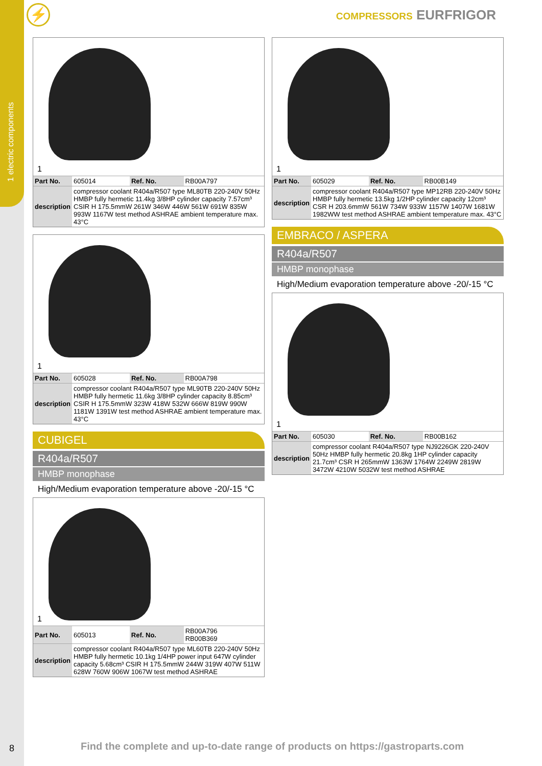1 electric components
⚡ COMPRESSORS EURFRIGOR
1
| Part No. | 605014 | Ref. No. | RB00A797 |
| description | compressor coolant R404a/R507 type ML80TB 220-240V 50Hz HMBP fully hermetic 11.4kg 3/8HP cylinder capacity 7.57cm³ CSIR H 175.5mmW 261W 346W 446W 561W 691W 835W 993W 1167W test method ASHRAE ambient temperature max. 43°C | | |
1
| Part No. | 605028 | Ref. No. | RB00A798 |
| description | compressor coolant R404a/R507 type ML90TB 220-240V 50Hz HMBP fully hermetic 11.6kg 3/8HP cylinder capacity 8.85cm³ CSIR H 175.5mmW 323W 418W 532W 666W 819W 990W 1181W 1391W test method ASHRAE ambient temperature max. 43°C | | |
CUBIGEL
R404a/R507
HMBP monophase
High/Medium evaporation temperature above -20/-15 °C
1
| Part No. | 605013 | Ref. No. | RB00A796 RB00B369 |
| description | compressor coolant R404a/R507 type ML60TB 220-240V 50Hz HMBP fully hermetic 10.1kg 1/4HP power input 647W cylinder capacity 5.68cm³ CSIR H 175.5mmW 244W 319W 407W 511W 628W 760W 906W 1067W test method ASHRAE | | |
1
| Part No. | 605029 | Ref. No. | RB00B149 |
| description | compressor coolant R404a/R507 type MP12RB 220-240V 50Hz HMBP fully hermetic 13.5kg 1/2HP cylinder capacity 12cm³ CSR H 203.6mmW 561W 734W 933W 1157W 1407W 1681W 1982WW test method ASHRAE ambient temperature max. 43°C | | |
EMBRACO / ASPERA
R404a/R507
HMBP monophase
High/Medium evaporation temperature above -20/-15 °C
1
| Part No. | 605030 | Ref. No. | RB00B162 |
| description | compressor coolant R404a/R507 type NJ9226GK 220-240V 50Hz HMBP fully hermetic 20.8kg 1HP cylinder capacity 21.7cm³ CSR H 265mmW 1363W 1764W 2249W 2819W 3472W 4210W 5032W test method ASHRAE | | |
8
Find the complete and up-to-date range of products on https://gastroparts.com